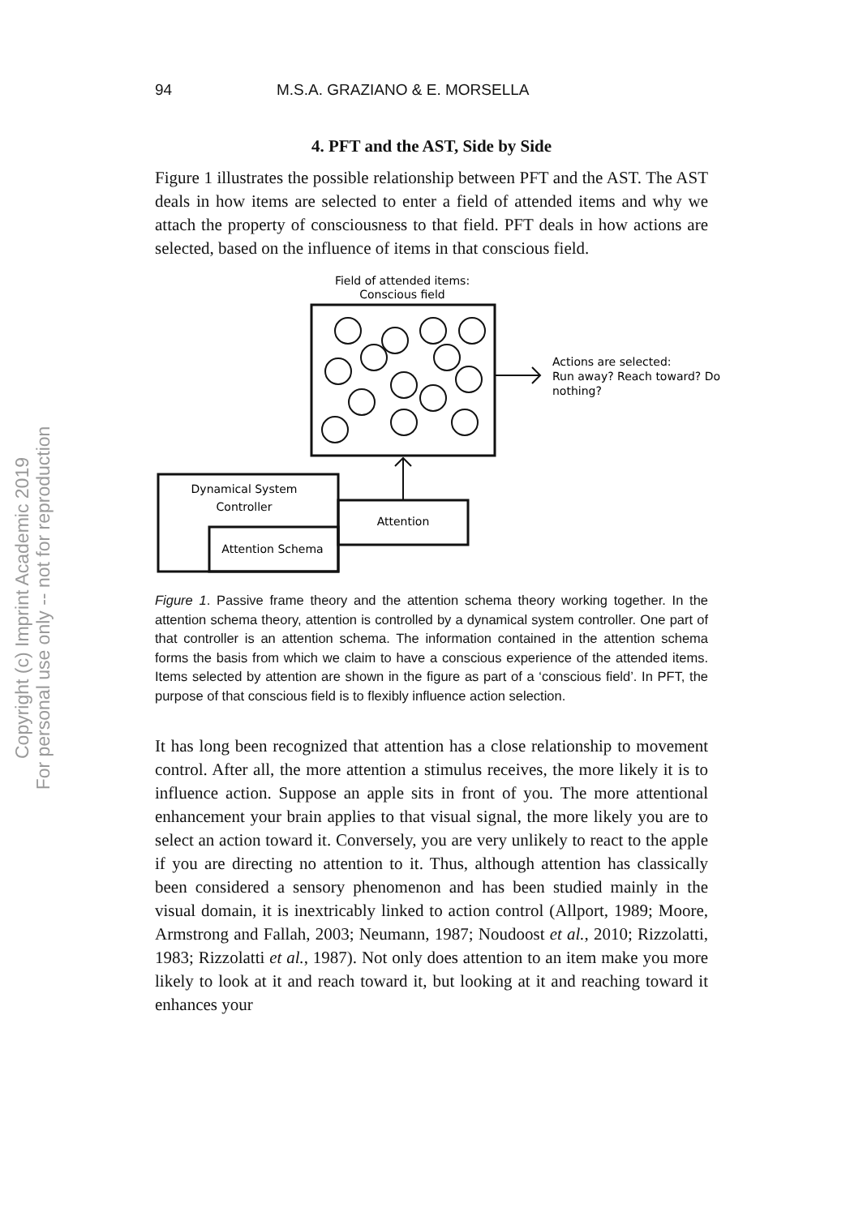Copyright (c) Imprint Academic 2019
For personal use only -- not for reproduction
94 M.S.A. GRAZIANO & E. MORSELLA
4. PFT and the AST, Side by Side
Figure 1 illustrates the possible relationship between PFT and the AST. The AST deals in how items are selected to enter a field of attended items and why we attach the property of consciousness to that field. PFT deals in how actions are selected, based on the influence of items in that conscious field.
Field of attended items:
Conscious field
Actions are selected:
Run away? Reach toward? Do
nothing?
Dynamical System
Controller
Attention
Attention Schema
Figure 1. Passive frame theory and the attention schema theory working together. In the attention schema theory, attention is controlled by a dynamical system controller. One part of that controller is an attention schema. The information contained in the attention schema forms the basis from which we claim to have a conscious experience of the attended items. Items selected by attention are shown in the figure as part of a ‘conscious field’. In PFT, the purpose of that conscious field is to flexibly influence action selection.
It has long been recognized that attention has a close relationship to movement control. After all, the more attention a stimulus receives, the more likely it is to influence action. Suppose an apple sits in front of you. The more attentional enhancement your brain applies to that visual signal, the more likely you are to select an action toward it. Conversely, you are very unlikely to react to the apple if you are directing no attention to it. Thus, although attention has classically been considered a sensory phenomenon and has been studied mainly in the visual domain, it is inextricably linked to action control (Allport, 1989; Moore, Armstrong and Fallah, 2003; Neumann, 1987; Noudoost et al., 2010; Rizzolatti, 1983; Rizzolatti et al., 1987). Not only does attention to an item make you more likely to look at it and reach toward it, but looking at it and reaching toward it enhances your